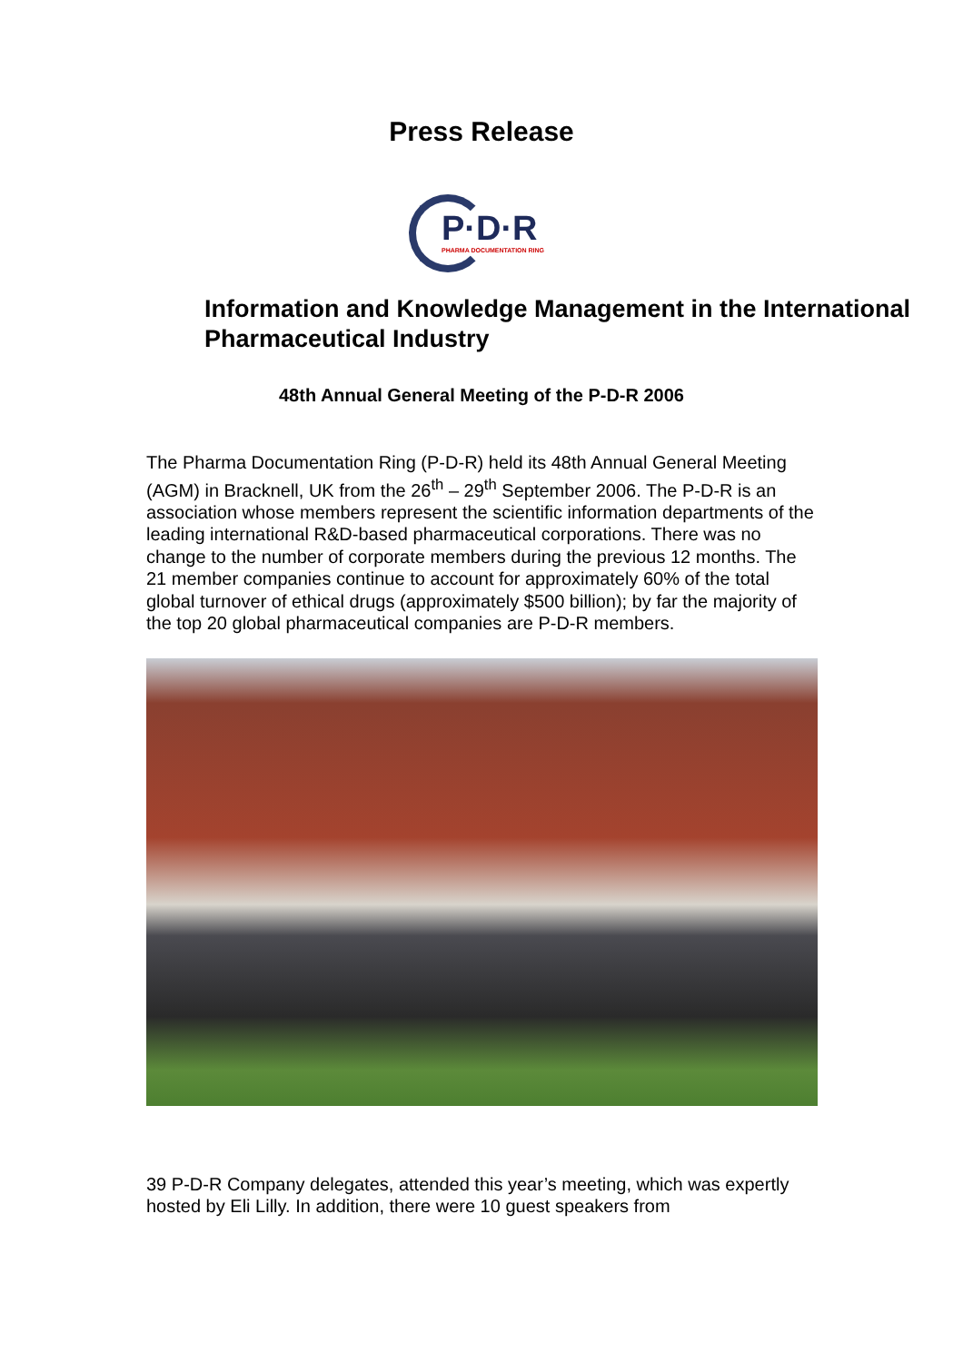Press Release
P·D·R
PHARMA DOCUMENTATION RING
Information and Knowledge Management in the International Pharmaceutical Industry
48th Annual General Meeting of the P-D-R 2006
The Pharma Documentation Ring (P-D-R) held its 48th Annual General Meeting (AGM) in Bracknell, UK from the 26<sup>th</sup> – 29<sup>th</sup> September 2006. The P-D-R is an association whose members represent the scientific information departments of the leading international R&D-based pharmaceutical corporations. There was no change to the number of corporate members during the previous 12 months. The 21 member companies continue to account for approximately 60% of the total global turnover of ethical drugs (approximately $500 billion); by far the majority of the top 20 global pharmaceutical companies are P-D-R members.
39 P-D-R Company delegates, attended this year’s meeting, which was expertly hosted by Eli Lilly. In addition, there were 10 guest speakers from